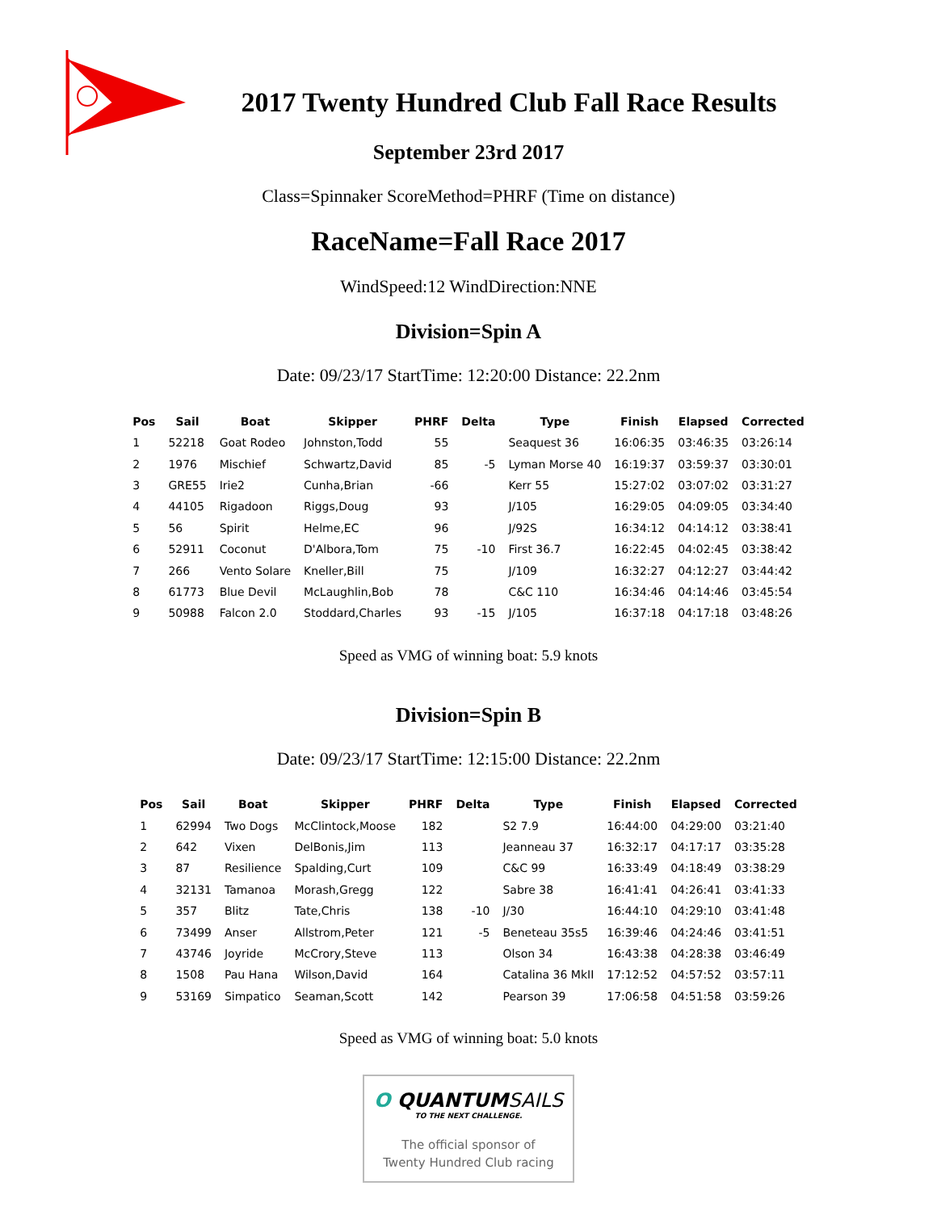2017 Twenty Hundred Club Fall Race Results
September 23rd 2017
Class=Spinnaker ScoreMethod=PHRF (Time on distance)
RaceName=Fall Race 2017
WindSpeed:12 WindDirection:NNE
Division=Spin A
Date: 09/23/17 StartTime: 12:20:00 Distance: 22.2nm
| Pos | Sail | Boat | Skipper | PHRF | Delta | Type | Finish | Elapsed | Corrected |
| --- | --- | --- | --- | --- | --- | --- | --- | --- | --- |
| 1 | 52218 | Goat Rodeo | Johnston,Todd | 55 | | Seaquest 36 | 16:06:35 | 03:46:35 | 03:26:14 |
| 2 | 1976 | Mischief | Schwartz,David | 85 | -5 | Lyman Morse 40 | 16:19:37 | 03:59:37 | 03:30:01 |
| 3 | GRE55 | Irie2 | Cunha,Brian | -66 | | Kerr 55 | 15:27:02 | 03:07:02 | 03:31:27 |
| 4 | 44105 | Rigadoon | Riggs,Doug | 93 | | J/105 | 16:29:05 | 04:09:05 | 03:34:40 |
| 5 | 56 | Spirit | Helme,EC | 96 | | J/92S | 16:34:12 | 04:14:12 | 03:38:41 |
| 6 | 52911 | Coconut | D'Albora,Tom | 75 | -10 | First 36.7 | 16:22:45 | 04:02:45 | 03:38:42 |
| 7 | 266 | Vento Solare | Kneller,Bill | 75 | | J/109 | 16:32:27 | 04:12:27 | 03:44:42 |
| 8 | 61773 | Blue Devil | McLaughlin,Bob | 78 | | C&C 110 | 16:34:46 | 04:14:46 | 03:45:54 |
| 9 | 50988 | Falcon 2.0 | Stoddard,Charles | 93 | -15 | J/105 | 16:37:18 | 04:17:18 | 03:48:26 |
Speed as VMG of winning boat: 5.9 knots
Division=Spin B
Date: 09/23/17 StartTime: 12:15:00 Distance: 22.2nm
| Pos | Sail | Boat | Skipper | PHRF | Delta | Type | Finish | Elapsed | Corrected |
| --- | --- | --- | --- | --- | --- | --- | --- | --- | --- |
| 1 | 62994 | Two Dogs | McClintock,Moose | 182 | | S2 7.9 | 16:44:00 | 04:29:00 | 03:21:40 |
| 2 | 642 | Vixen | DelBonis,Jim | 113 | | Jeanneau 37 | 16:32:17 | 04:17:17 | 03:35:28 |
| 3 | 87 | Resilience | Spalding,Curt | 109 | | C&C 99 | 16:33:49 | 04:18:49 | 03:38:29 |
| 4 | 32131 | Tamanoa | Morash,Gregg | 122 | | Sabre 38 | 16:41:41 | 04:26:41 | 03:41:33 |
| 5 | 357 | Blitz | Tate,Chris | 138 | -10 | J/30 | 16:44:10 | 04:29:10 | 03:41:48 |
| 6 | 73499 | Anser | Allstrom,Peter | 121 | -5 | Beneteau 35s5 | 16:39:46 | 04:24:46 | 03:41:51 |
| 7 | 43746 | Joyride | McCrory,Steve | 113 | | Olson 34 | 16:43:38 | 04:28:38 | 03:46:49 |
| 8 | 1508 | Pau Hana | Wilson,David | 164 | | Catalina 36 MkII | 17:12:52 | 04:57:52 | 03:57:11 |
| 9 | 53169 | Simpatico | Seaman,Scott | 142 | | Pearson 39 | 17:06:58 | 04:51:58 | 03:59:26 |
Speed as VMG of winning boat: 5.0 knots
O QUANTUMSAILS
TO THE NEXT CHALLENGE.
The official sponsor of
Twenty Hundred Club racing